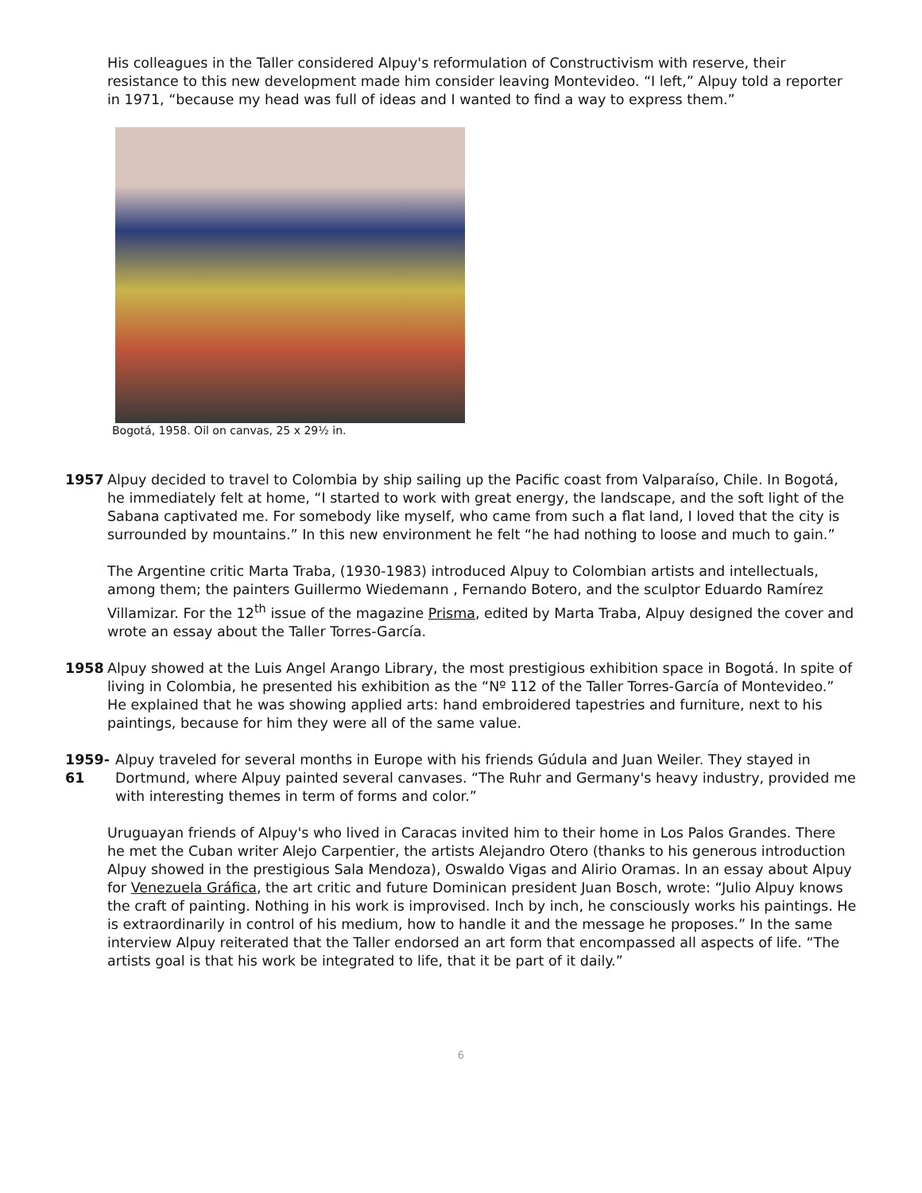His colleagues in the Taller considered Alpuy's reformulation of Constructivism with reserve, their resistance to this new development made him consider leaving Montevideo. “I left,” Alpuy told a reporter in 1971, “because my head was full of ideas and I wanted to find a way to express them.”
Bogotá, 1958. Oil on canvas, 25 x 29½ in.
1957 Alpuy decided to travel to Colombia by ship sailing up the Pacific coast from Valparaíso, Chile. In Bogotá, he immediately felt at home, “I started to work with great energy, the landscape, and the soft light of the Sabana captivated me. For somebody like myself, who came from such a flat land, I loved that the city is surrounded by mountains.” In this new environment he felt “he had nothing to loose and much to gain.”
The Argentine critic Marta Traba, (1930-1983) introduced Alpuy to Colombian artists and intellectuals, among them; the painters Guillermo Wiedemann , Fernando Botero, and the sculptor Eduardo Ramírez Villamizar. For the 12<sup>th</sup> issue of the magazine Prisma, edited by Marta Traba, Alpuy designed the cover and wrote an essay about the Taller Torres-García.
1958 Alpuy showed at the Luis Angel Arango Library, the most prestigious exhibition space in Bogotá. In spite of living in Colombia, he presented his exhibition as the “Nº 112 of the Taller Torres-García of Montevideo.” He explained that he was showing applied arts: hand embroidered tapestries and furniture, next to his paintings, because for him they were all of the same value.
1959-61
Alpuy traveled for several months in Europe with his friends Gúdula and Juan Weiler. They stayed in Dortmund, where Alpuy painted several canvases. “The Ruhr and Germany's heavy industry, provided me with interesting themes in term of forms and color.”
Uruguayan friends of Alpuy's who lived in Caracas invited him to their home in Los Palos Grandes. There he met the Cuban writer Alejo Carpentier, the artists Alejandro Otero (thanks to his generous introduction Alpuy showed in the prestigious Sala Mendoza), Oswaldo Vigas and Alirio Oramas. In an essay about Alpuy for Venezuela Gráfica, the art critic and future Dominican president Juan Bosch, wrote: “Julio Alpuy knows the craft of painting. Nothing in his work is improvised. Inch by inch, he consciously works his paintings. He is extraordinarily in control of his medium, how to handle it and the message he proposes.” In the same interview Alpuy reiterated that the Taller endorsed an art form that encompassed all aspects of life. “The artists goal is that his work be integrated to life, that it be part of it daily.”
6